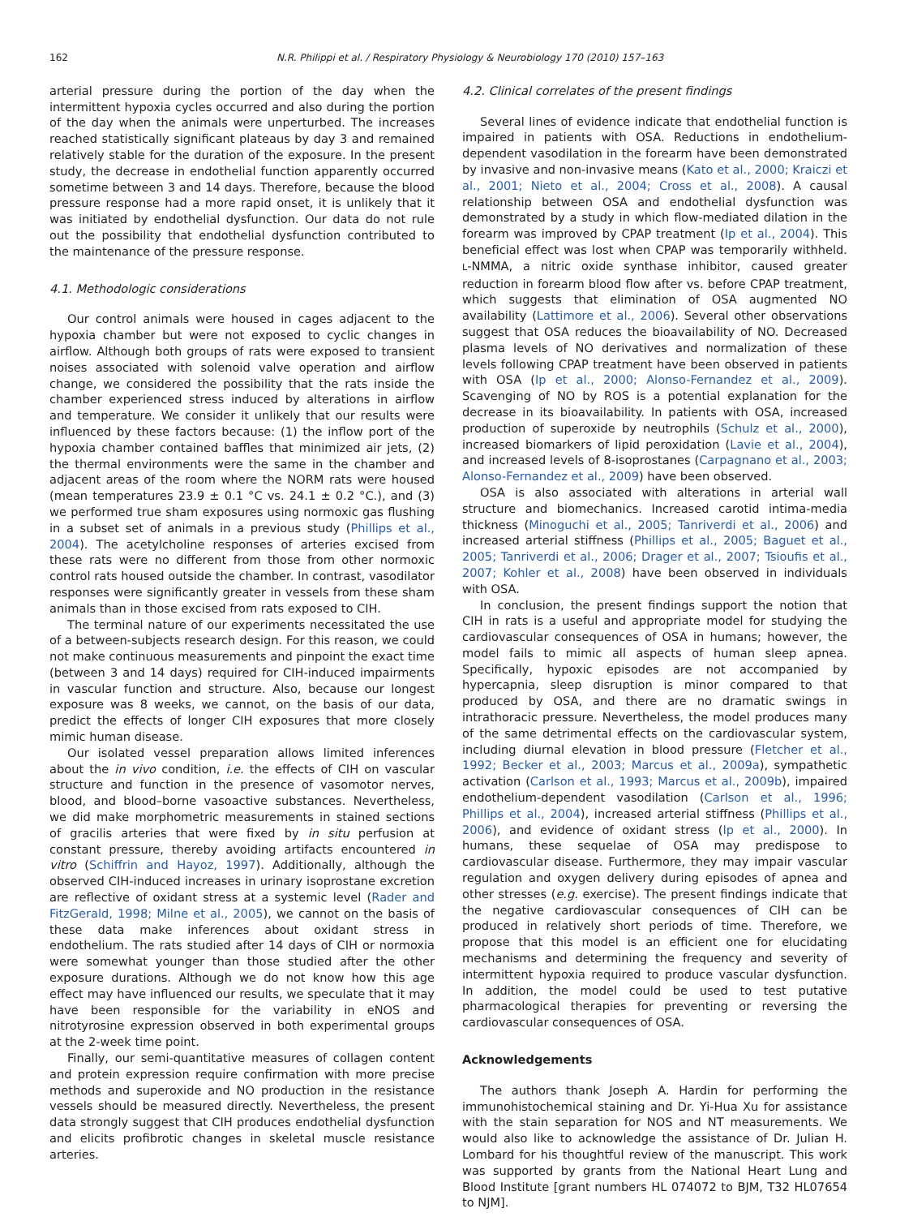162 N.R. Philippi et al. / Respiratory Physiology & Neurobiology 170 (2010) 157–163
arterial pressure during the portion of the day when the intermittent hypoxia cycles occurred and also during the portion of the day when the animals were unperturbed. The increases reached statistically significant plateaus by day 3 and remained relatively stable for the duration of the exposure. In the present study, the decrease in endothelial function apparently occurred sometime between 3 and 14 days. Therefore, because the blood pressure response had a more rapid onset, it is unlikely that it was initiated by endothelial dysfunction. Our data do not rule out the possibility that endothelial dysfunction contributed to the maintenance of the pressure response.
4.1. Methodologic considerations
Our control animals were housed in cages adjacent to the hypoxia chamber but were not exposed to cyclic changes in airflow. Although both groups of rats were exposed to transient noises associated with solenoid valve operation and airflow change, we considered the possibility that the rats inside the chamber experienced stress induced by alterations in airflow and temperature. We consider it unlikely that our results were influenced by these factors because: (1) the inflow port of the hypoxia chamber contained baffles that minimized air jets, (2) the thermal environments were the same in the chamber and adjacent areas of the room where the NORM rats were housed (mean temperatures 23.9 ± 0.1 °C vs. 24.1 ± 0.2 °C.), and (3) we performed true sham exposures using normoxic gas flushing in a subset set of animals in a previous study (Phillips et al., 2004). The acetylcholine responses of arteries excised from these rats were no different from those from other normoxic control rats housed outside the chamber. In contrast, vasodilator responses were significantly greater in vessels from these sham animals than in those excised from rats exposed to CIH.
The terminal nature of our experiments necessitated the use of a between-subjects research design. For this reason, we could not make continuous measurements and pinpoint the exact time (between 3 and 14 days) required for CIH-induced impairments in vascular function and structure. Also, because our longest exposure was 8 weeks, we cannot, on the basis of our data, predict the effects of longer CIH exposures that more closely mimic human disease.
Our isolated vessel preparation allows limited inferences about the in vivo condition, i.e. the effects of CIH on vascular structure and function in the presence of vasomotor nerves, blood, and blood–borne vasoactive substances. Nevertheless, we did make morphometric measurements in stained sections of gracilis arteries that were fixed by in situ perfusion at constant pressure, thereby avoiding artifacts encountered in vitro (Schiffrin and Hayoz, 1997). Additionally, although the observed CIH-induced increases in urinary isoprostane excretion are reflective of oxidant stress at a systemic level (Rader and FitzGerald, 1998; Milne et al., 2005), we cannot on the basis of these data make inferences about oxidant stress in endothelium. The rats studied after 14 days of CIH or normoxia were somewhat younger than those studied after the other exposure durations. Although we do not know how this age effect may have influenced our results, we speculate that it may have been responsible for the variability in eNOS and nitrotyrosine expression observed in both experimental groups at the 2-week time point.
Finally, our semi-quantitative measures of collagen content and protein expression require confirmation with more precise methods and superoxide and NO production in the resistance vessels should be measured directly. Nevertheless, the present data strongly suggest that CIH produces endothelial dysfunction and elicits profibrotic changes in skeletal muscle resistance arteries.
4.2. Clinical correlates of the present findings
Several lines of evidence indicate that endothelial function is impaired in patients with OSA. Reductions in endothelium-dependent vasodilation in the forearm have been demonstrated by invasive and non-invasive means (Kato et al., 2000; Kraiczi et al., 2001; Nieto et al., 2004; Cross et al., 2008). A causal relationship between OSA and endothelial dysfunction was demonstrated by a study in which flow-mediated dilation in the forearm was improved by CPAP treatment (Ip et al., 2004). This beneficial effect was lost when CPAP was temporarily withheld. L-NMMA, a nitric oxide synthase inhibitor, caused greater reduction in forearm blood flow after vs. before CPAP treatment, which suggests that elimination of OSA augmented NO availability (Lattimore et al., 2006). Several other observations suggest that OSA reduces the bioavailability of NO. Decreased plasma levels of NO derivatives and normalization of these levels following CPAP treatment have been observed in patients with OSA (Ip et al., 2000; Alonso-Fernandez et al., 2009). Scavenging of NO by ROS is a potential explanation for the decrease in its bioavailability. In patients with OSA, increased production of superoxide by neutrophils (Schulz et al., 2000), increased biomarkers of lipid peroxidation (Lavie et al., 2004), and increased levels of 8-isoprostanes (Carpagnano et al., 2003; Alonso-Fernandez et al., 2009) have been observed.
OSA is also associated with alterations in arterial wall structure and biomechanics. Increased carotid intima-media thickness (Minoguchi et al., 2005; Tanriverdi et al., 2006) and increased arterial stiffness (Phillips et al., 2005; Baguet et al., 2005; Tanriverdi et al., 2006; Drager et al., 2007; Tsioufis et al., 2007; Kohler et al., 2008) have been observed in individuals with OSA.
In conclusion, the present findings support the notion that CIH in rats is a useful and appropriate model for studying the cardiovascular consequences of OSA in humans; however, the model fails to mimic all aspects of human sleep apnea. Specifically, hypoxic episodes are not accompanied by hypercapnia, sleep disruption is minor compared to that produced by OSA, and there are no dramatic swings in intrathoracic pressure. Nevertheless, the model produces many of the same detrimental effects on the cardiovascular system, including diurnal elevation in blood pressure (Fletcher et al., 1992; Becker et al., 2003; Marcus et al., 2009a), sympathetic activation (Carlson et al., 1993; Marcus et al., 2009b), impaired endothelium-dependent vasodilation (Carlson et al., 1996; Phillips et al., 2004), increased arterial stiffness (Phillips et al., 2006), and evidence of oxidant stress (Ip et al., 2000). In humans, these sequelae of OSA may predispose to cardiovascular disease. Furthermore, they may impair vascular regulation and oxygen delivery during episodes of apnea and other stresses (e.g. exercise). The present findings indicate that the negative cardiovascular consequences of CIH can be produced in relatively short periods of time. Therefore, we propose that this model is an efficient one for elucidating mechanisms and determining the frequency and severity of intermittent hypoxia required to produce vascular dysfunction. In addition, the model could be used to test putative pharmacological therapies for preventing or reversing the cardiovascular consequences of OSA.
Acknowledgements
The authors thank Joseph A. Hardin for performing the immunohistochemical staining and Dr. Yi-Hua Xu for assistance with the stain separation for NOS and NT measurements. We would also like to acknowledge the assistance of Dr. Julian H. Lombard for his thoughtful review of the manuscript. This work was supported by grants from the National Heart Lung and Blood Institute [grant numbers HL 074072 to BJM, T32 HL07654 to NJM].